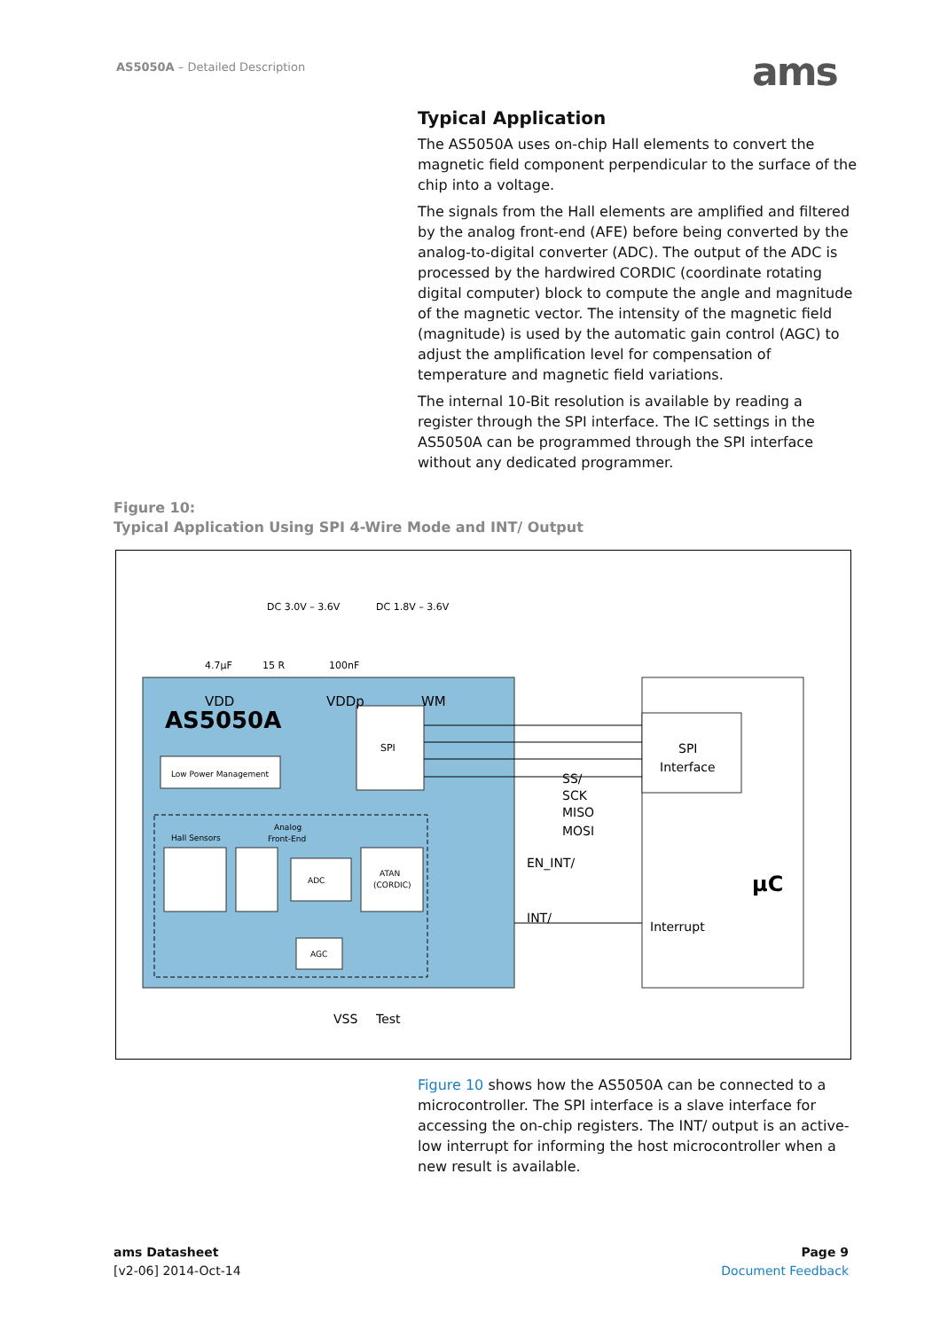AS5050A – Detailed Description ams
Typical Application
The AS5050A uses on-chip Hall elements to convert the magnetic field component perpendicular to the surface of the chip into a voltage.
The signals from the Hall elements are amplified and filtered by the analog front-end (AFE) before being converted by the analog-to-digital converter (ADC). The output of the ADC is processed by the hardwired CORDIC (coordinate rotating digital computer) block to compute the angle and magnitude of the magnetic vector. The intensity of the magnetic field (magnitude) is used by the automatic gain control (AGC) to adjust the amplification level for compensation of temperature and magnetic field variations.
The internal 10-Bit resolution is available by reading a register through the SPI interface. The IC settings in the AS5050A can be programmed through the SPI interface without any dedicated programmer.
Figure 10:
Typical Application Using SPI 4-Wire Mode and INT/ Output
AS5050A
Low Power Management
SPI
Hall Sensors
Analog
Front-End
ADC
ATAN
(CORDIC)
AGC
DC 3.0V – 3.6V
DC 1.8V – 3.6V
4.7µF
15 R
100nF
VDD
VDDp
WM
SS/
SCK
MISO
MOSI
EN_INT/
INT/
VSS
Test
SPI
Interface
Interrupt
µC
Figure 10 shows how the AS5050A can be connected to a microcontroller. The SPI interface is a slave interface for accessing the on-chip registers. The INT/ output is an active-low interrupt for informing the host microcontroller when a new result is available.
ams Datasheet
[v2-06] 2014-Oct-14
Page 9
Document Feedback